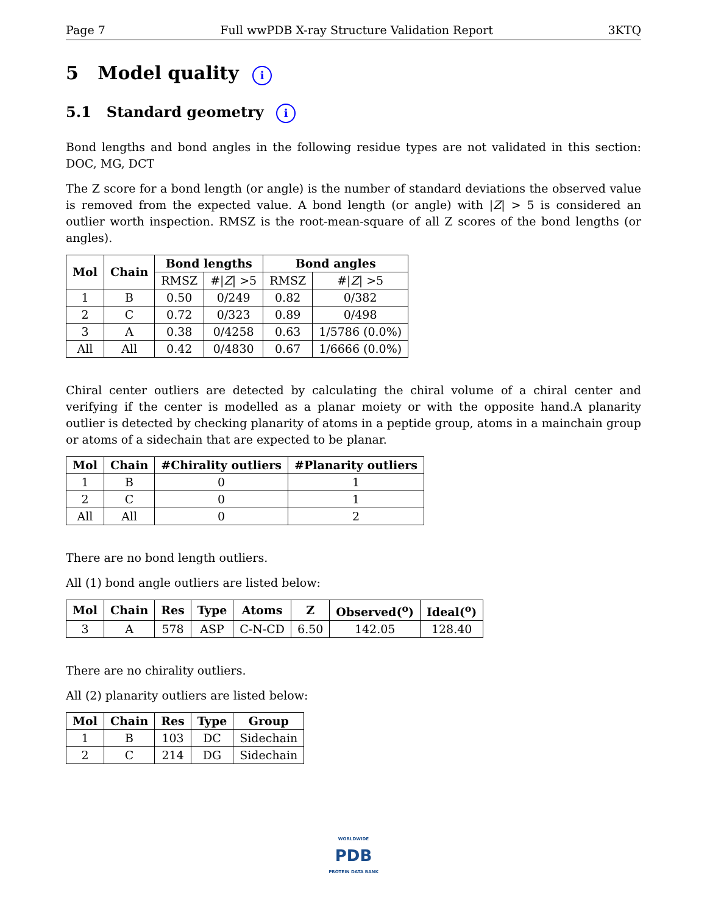Page 7 Full wwPDB X-ray Structure Validation Report 3KTQ
5 Model quality i
5.1 Standard geometry i
Bond lengths and bond angles in the following residue types are not validated in this section: DOC, MG, DCT
The Z score for a bond length (or angle) is the number of standard deviations the observed value is removed from the expected value. A bond length (or angle) with |Z| > 5 is considered an outlier worth inspection. RMSZ is the root-mean-square of all Z scores of the bond lengths (or angles).
| Mol | Chain | Bond lengths | | Bond angles | |
| --- | --- | --- | --- | --- | --- |
| | | RMSZ | #/ Z / >5 | RMSZ | #/ Z / >5 |
| 1 | B | 0.50 | 0/249 | 0.82 | 0/382 |
| 2 | C | 0.72 | 0/323 | 0.89 | 0/498 |
| 3 | A | 0.38 | 0/4258 | 0.63 | 1/5786 (0.0%) |
| All | All | 0.42 | 0/4830 | 0.67 | 1/6666 (0.0%) |
Chiral center outliers are detected by calculating the chiral volume of a chiral center and verifying if the center is modelled as a planar moiety or with the opposite hand.A planarity outlier is detected by checking planarity of atoms in a peptide group, atoms in a mainchain group or atoms of a sidechain that are expected to be planar.
| Mol | Chain | #Chirality outliers | #Planarity outliers |
| --- | --- | --- | --- |
| 1 | B | 0 | 1 |
| 2 | C | 0 | 1 |
| All | All | 0 | 2 |
There are no bond length outliers.
All (1) bond angle outliers are listed below:
| Mol | Chain | Res | Type | Atoms | Z | Observed(<sup>o</sup>) | Ideal(<sup>o</sup>) |
| --- | --- | --- | --- | --- | --- | --- | --- |
| 3 | A | 578 | ASP | C-N-CD | 6.50 | 142.05 | 128.40 |
There are no chirality outliers.
All (2) planarity outliers are listed below:
| Mol | Chain | Res | Type | Group |
| --- | --- | --- | --- | --- |
| 1 | B | 103 | DC | Sidechain |
| 2 | C | 214 | DG | Sidechain |
WORLDWIDE
PDB
PROTEIN DATA BANK